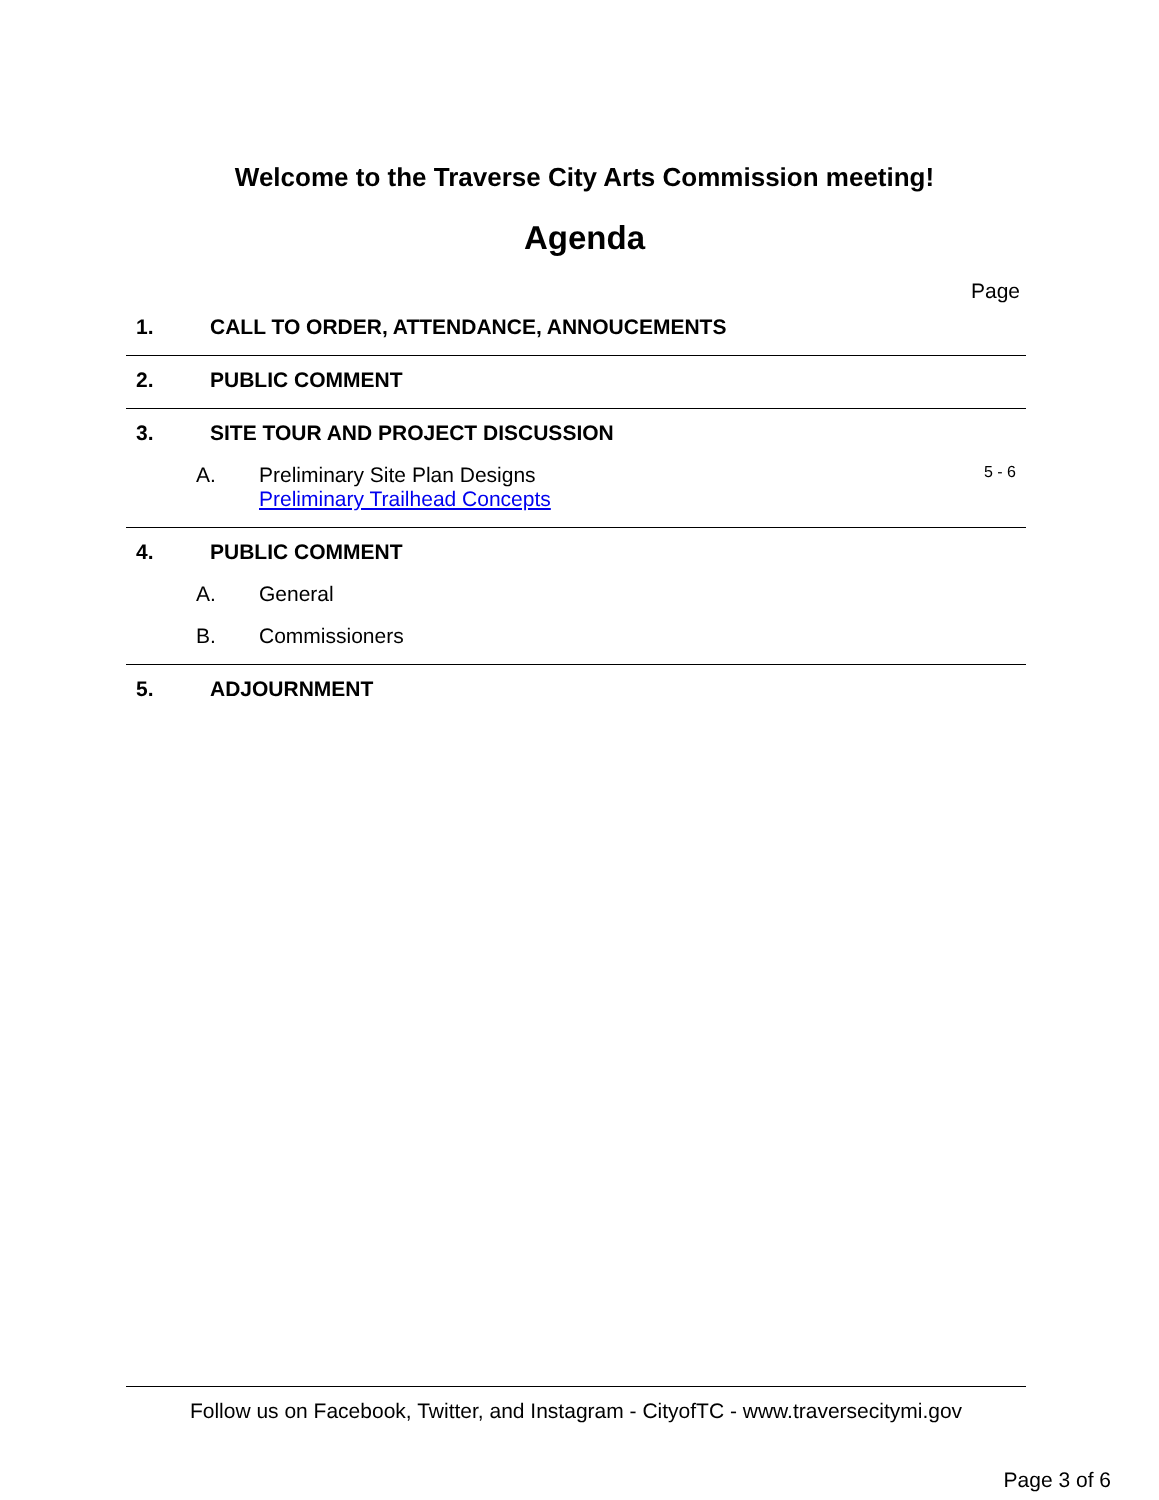Welcome to the Traverse City Arts Commission meeting!
Agenda
Page
1. CALL TO ORDER, ATTENDANCE, ANNOUCEMENTS
2. PUBLIC COMMENT
3. SITE TOUR AND PROJECT DISCUSSION
A. Preliminary Site Plan Designs
Preliminary Trailhead Concepts 5 - 6
4. PUBLIC COMMENT
A. General
B. Commissioners
5. ADJOURNMENT
Follow us on Facebook, Twitter, and Instagram - CityofTC - www.traversecitymi.gov
Page 3 of 6